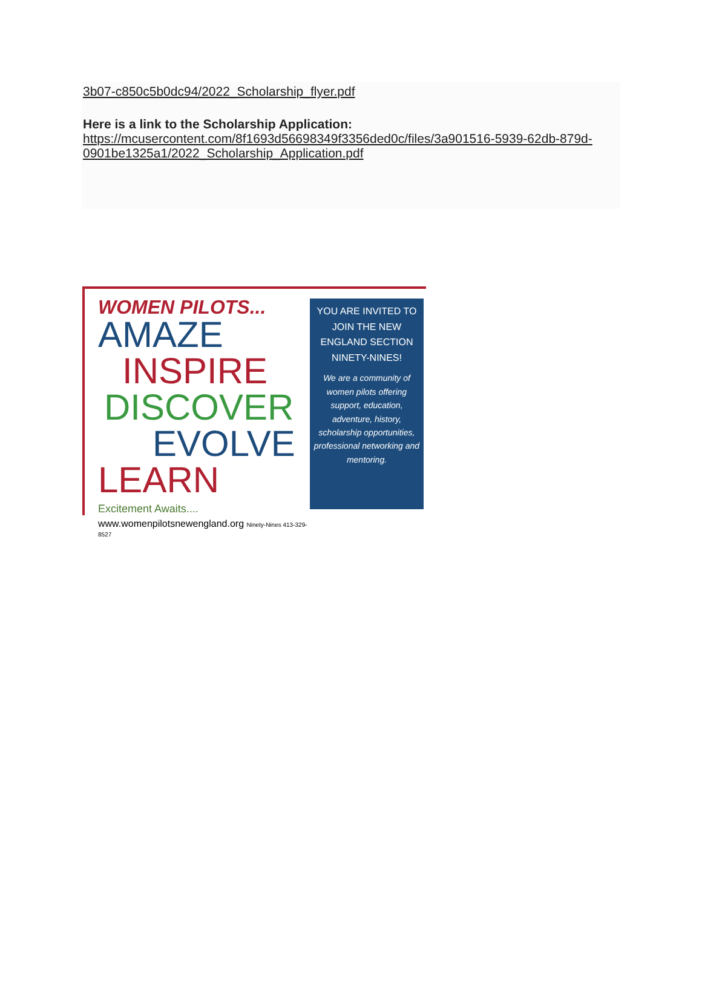3b07-c850c5b0dc94/2022_Scholarship_flyer.pdf
Here is a link to the Scholarship Application:
https://mcusercontent.com/8f1693d56698349f3356ded0c/files/3a901516-5939-62db-879d-0901be1325a1/2022_Scholarship_Application.pdf
WOMEN PILOTS...
AMAZE
INSPIRE
DISCOVER
EVOLVE
LEARN
Excitement Awaits....
www.womenpilotsnewengland.org Ninety-Nines 413-329-8527
YOU ARE INVITED TO JOIN THE NEW ENGLAND SECTION NINETY-NINES!
We are a community of women pilots offering support, education, adventure, history, scholarship opportunities, professional networking and mentoring.